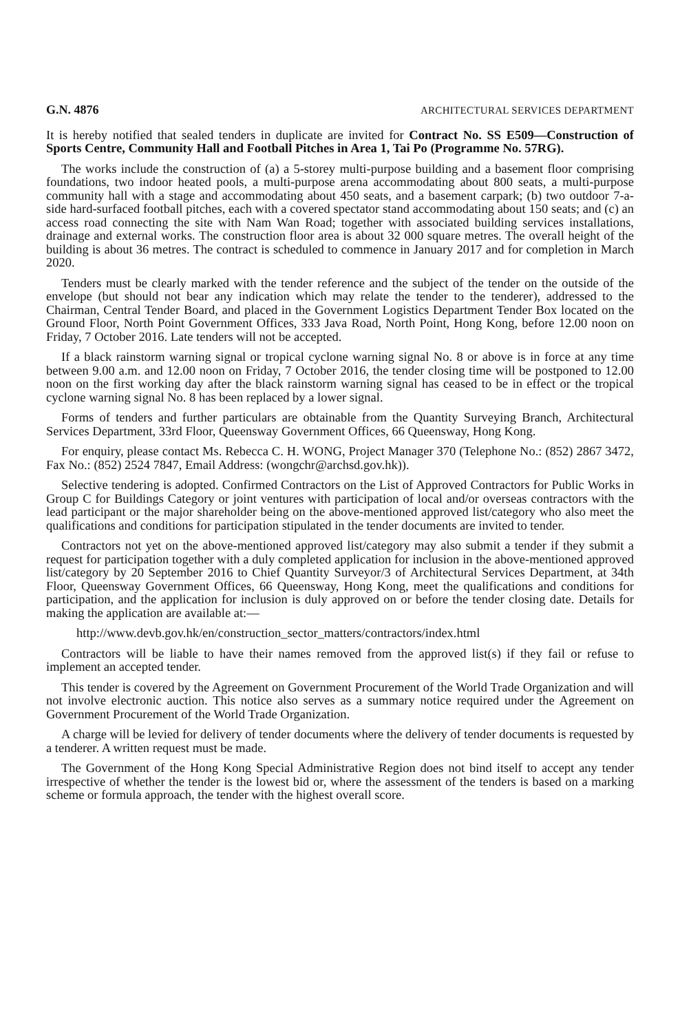G.N. 4876 ARCHITECTURAL SERVICES DEPARTMENT
It is hereby notified that sealed tenders in duplicate are invited for Contract No. SS E509—Construction of Sports Centre, Community Hall and Football Pitches in Area 1, Tai Po (Programme No. 57RG).
The works include the construction of (a) a 5-storey multi-purpose building and a basement floor comprising foundations, two indoor heated pools, a multi-purpose arena accommodating about 800 seats, a multi-purpose community hall with a stage and accommodating about 450 seats, and a basement carpark; (b) two outdoor 7-a-side hard-surfaced football pitches, each with a covered spectator stand accommodating about 150 seats; and (c) an access road connecting the site with Nam Wan Road; together with associated building services installations, drainage and external works. The construction floor area is about 32 000 square metres. The overall height of the building is about 36 metres. The contract is scheduled to commence in January 2017 and for completion in March 2020.
Tenders must be clearly marked with the tender reference and the subject of the tender on the outside of the envelope (but should not bear any indication which may relate the tender to the tenderer), addressed to the Chairman, Central Tender Board, and placed in the Government Logistics Department Tender Box located on the Ground Floor, North Point Government Offices, 333 Java Road, North Point, Hong Kong, before 12.00 noon on Friday, 7 October 2016. Late tenders will not be accepted.
If a black rainstorm warning signal or tropical cyclone warning signal No. 8 or above is in force at any time between 9.00 a.m. and 12.00 noon on Friday, 7 October 2016, the tender closing time will be postponed to 12.00 noon on the first working day after the black rainstorm warning signal has ceased to be in effect or the tropical cyclone warning signal No. 8 has been replaced by a lower signal.
Forms of tenders and further particulars are obtainable from the Quantity Surveying Branch, Architectural Services Department, 33rd Floor, Queensway Government Offices, 66 Queensway, Hong Kong.
For enquiry, please contact Ms. Rebecca C. H. WONG, Project Manager 370 (Telephone No.: (852) 2867 3472, Fax No.: (852) 2524 7847, Email Address: (wongchr@archsd.gov.hk)).
Selective tendering is adopted. Confirmed Contractors on the List of Approved Contractors for Public Works in Group C for Buildings Category or joint ventures with participation of local and/or overseas contractors with the lead participant or the major shareholder being on the above-mentioned approved list/category who also meet the qualifications and conditions for participation stipulated in the tender documents are invited to tender.
Contractors not yet on the above-mentioned approved list/category may also submit a tender if they submit a request for participation together with a duly completed application for inclusion in the above-mentioned approved list/category by 20 September 2016 to Chief Quantity Surveyor/3 of Architectural Services Department, at 34th Floor, Queensway Government Offices, 66 Queensway, Hong Kong, meet the qualifications and conditions for participation, and the application for inclusion is duly approved on or before the tender closing date. Details for making the application are available at:—
http://www.devb.gov.hk/en/construction_sector_matters/contractors/index.html
Contractors will be liable to have their names removed from the approved list(s) if they fail or refuse to implement an accepted tender.
This tender is covered by the Agreement on Government Procurement of the World Trade Organization and will not involve electronic auction. This notice also serves as a summary notice required under the Agreement on Government Procurement of the World Trade Organization.
A charge will be levied for delivery of tender documents where the delivery of tender documents is requested by a tenderer. A written request must be made.
The Government of the Hong Kong Special Administrative Region does not bind itself to accept any tender irrespective of whether the tender is the lowest bid or, where the assessment of the tenders is based on a marking scheme or formula approach, the tender with the highest overall score.